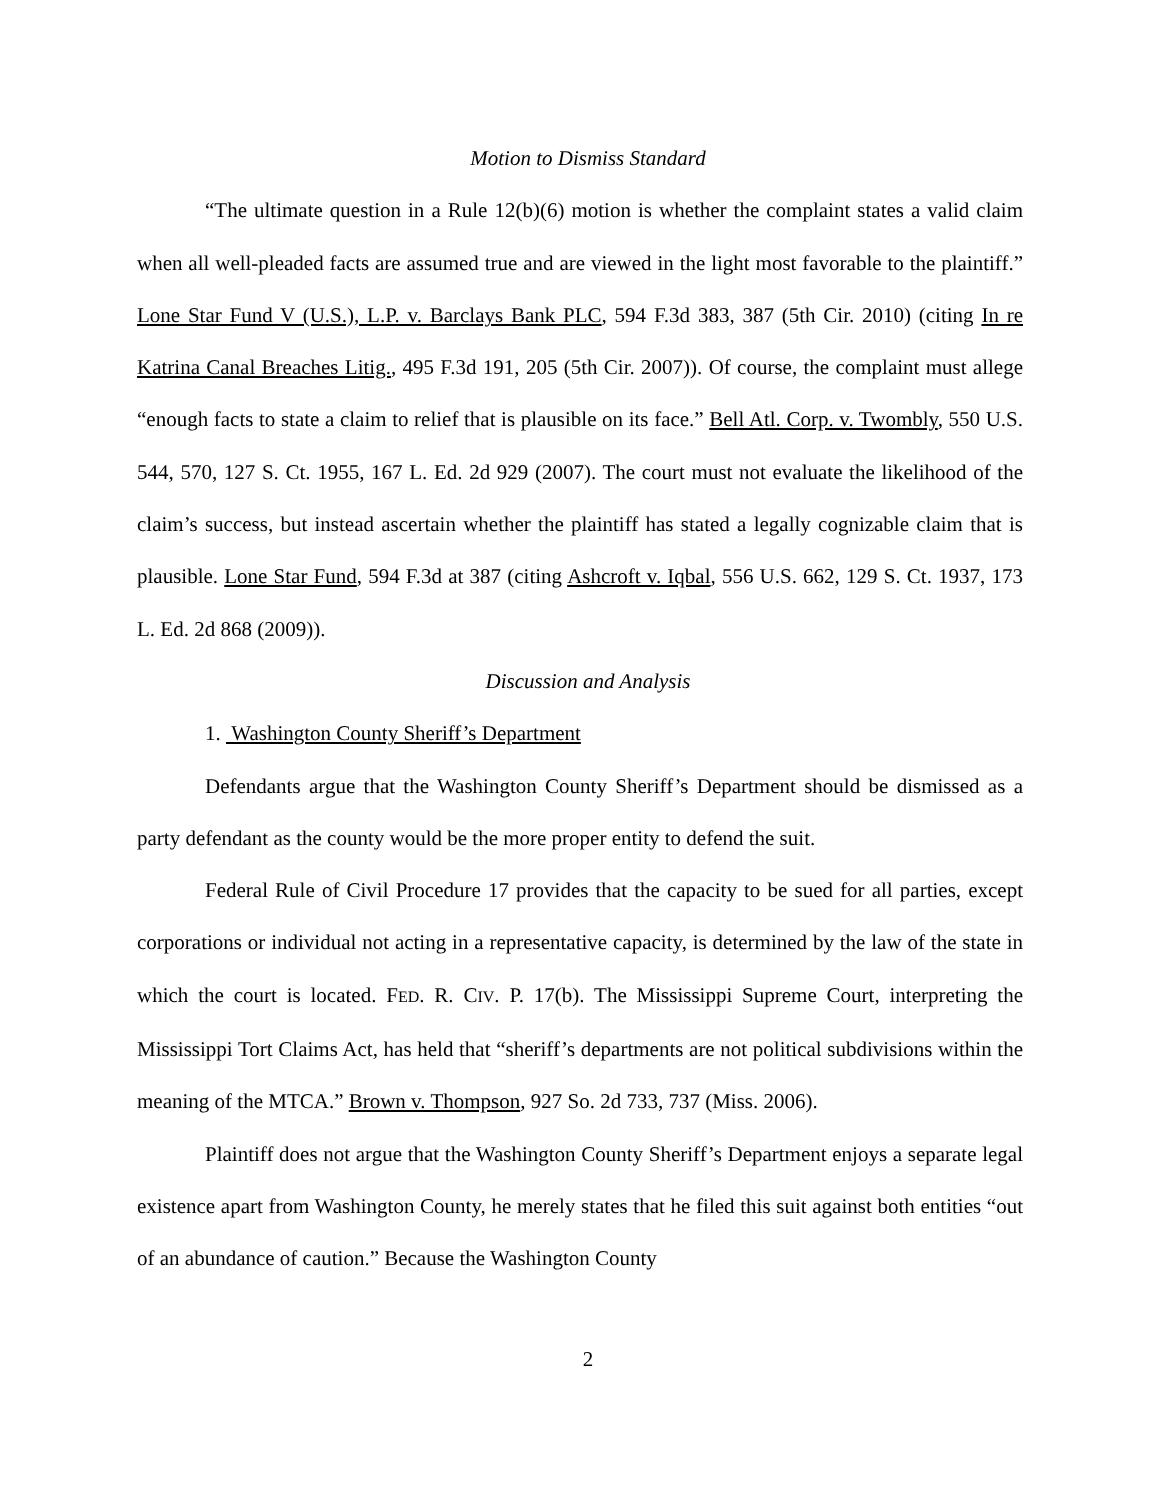Motion to Dismiss Standard
“The ultimate question in a Rule 12(b)(6) motion is whether the complaint states a valid claim when all well-pleaded facts are assumed true and are viewed in the light most favorable to the plaintiff.” Lone Star Fund V (U.S.), L.P. v. Barclays Bank PLC, 594 F.3d 383, 387 (5th Cir. 2010) (citing In re Katrina Canal Breaches Litig., 495 F.3d 191, 205 (5th Cir. 2007)). Of course, the complaint must allege “enough facts to state a claim to relief that is plausible on its face.” Bell Atl. Corp. v. Twombly, 550 U.S. 544, 570, 127 S. Ct. 1955, 167 L. Ed. 2d 929 (2007). The court must not evaluate the likelihood of the claim’s success, but instead ascertain whether the plaintiff has stated a legally cognizable claim that is plausible. Lone Star Fund, 594 F.3d at 387 (citing Ashcroft v. Iqbal, 556 U.S. 662, 129 S. Ct. 1937, 173 L. Ed. 2d 868 (2009)).
Discussion and Analysis
1. Washington County Sheriff’s Department
Defendants argue that the Washington County Sheriff’s Department should be dismissed as a party defendant as the county would be the more proper entity to defend the suit.
Federal Rule of Civil Procedure 17 provides that the capacity to be sued for all parties, except corporations or individual not acting in a representative capacity, is determined by the law of the state in which the court is located. FED. R. CIV. P. 17(b). The Mississippi Supreme Court, interpreting the Mississippi Tort Claims Act, has held that “sheriff’s departments are not political subdivisions within the meaning of the MTCA.” Brown v. Thompson, 927 So. 2d 733, 737 (Miss. 2006).
Plaintiff does not argue that the Washington County Sheriff’s Department enjoys a separate legal existence apart from Washington County, he merely states that he filed this suit against both entities “out of an abundance of caution.” Because the Washington County
2